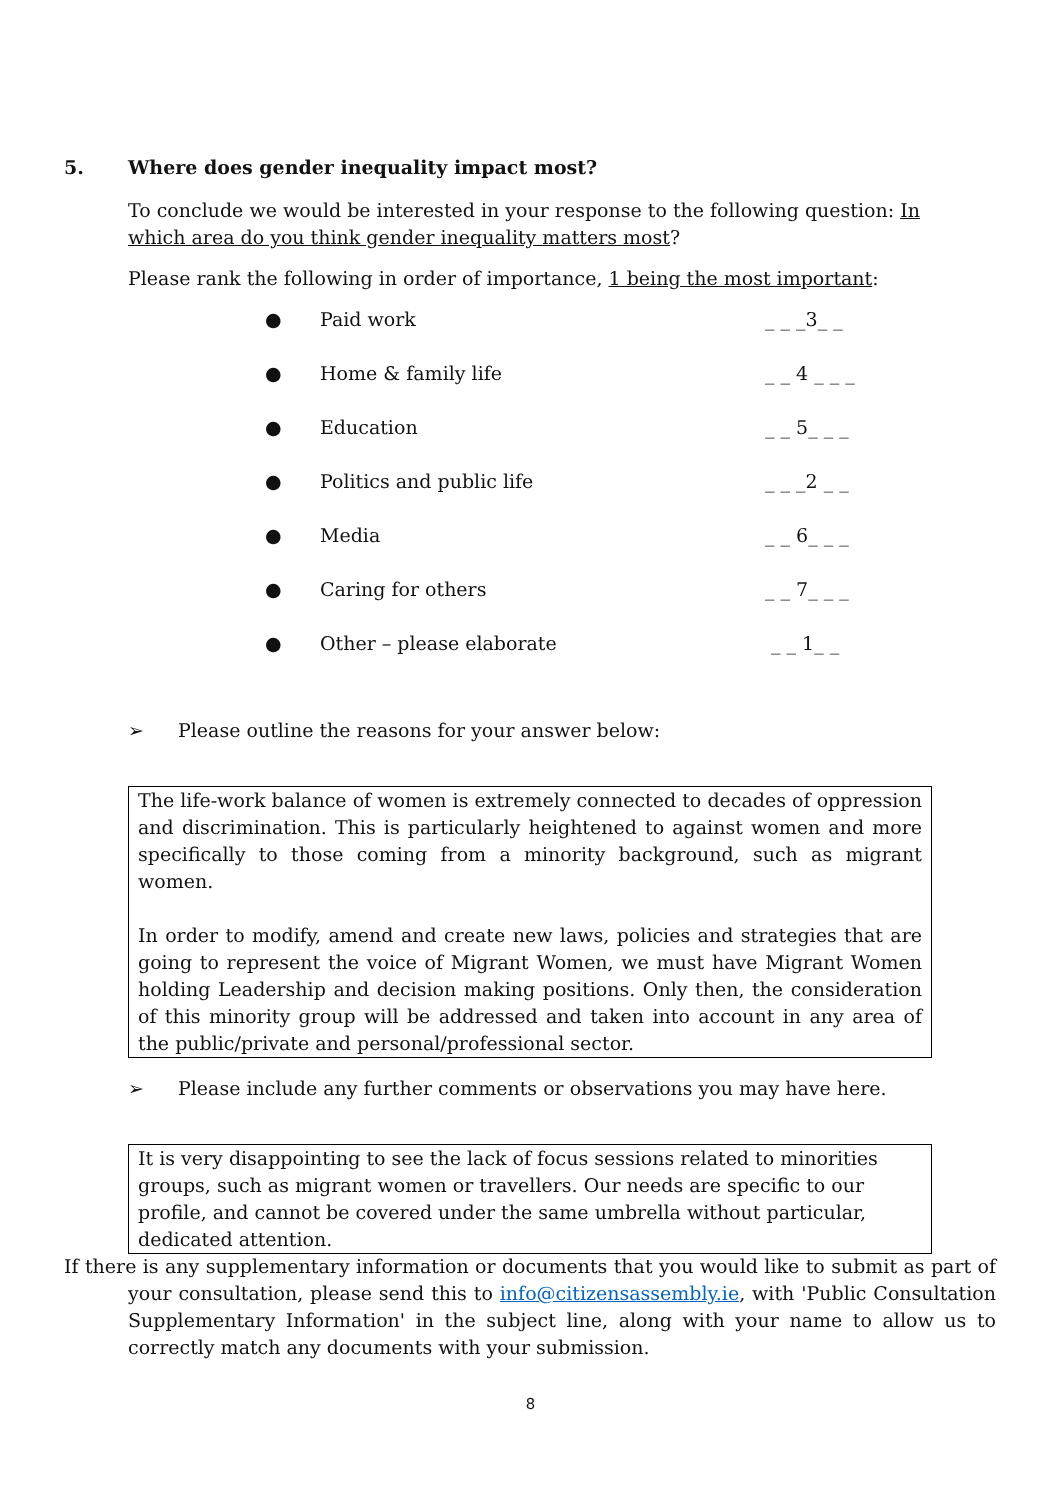5. Where does gender inequality impact most?
To conclude we would be interested in your response to the following question: In which area do you think gender inequality matters most?
Please rank the following in order of importance, 1 being the most important:
● Paid work _ _ _3_ _
● Home & family life _ _ 4 _ _ _
● Education _ _ 5_ _ _
● Politics and public life _ _ _2 _ _
● Media _ _ 6_ _ _
● Caring for others _ _ 7_ _ _
● Other – please elaborate _ _ 1_ _
➢ Please outline the reasons for your answer below:
The life-work balance of women is extremely connected to decades of oppression and discrimination. This is particularly heightened to against women and more specifically to those coming from a minority background, such as migrant women.
In order to modify, amend and create new laws, policies and strategies that are going to represent the voice of Migrant Women, we must have Migrant Women holding Leadership and decision making positions. Only then, the consideration of this minority group will be addressed and taken into account in any area of the public/private and personal/professional sector.
➢ Please include any further comments or observations you may have here.
It is very disappointing to see the lack of focus sessions related to minorities groups, such as migrant women or travellers. Our needs are specific to our profile, and cannot be covered under the same umbrella without particular, dedicated attention.
If there is any supplementary information or documents that you would like to submit as part of your consultation, please send this to info@citizensassembly.ie, with 'Public Consultation Supplementary Information' in the subject line, along with your name to allow us to correctly match any documents with your submission.
8